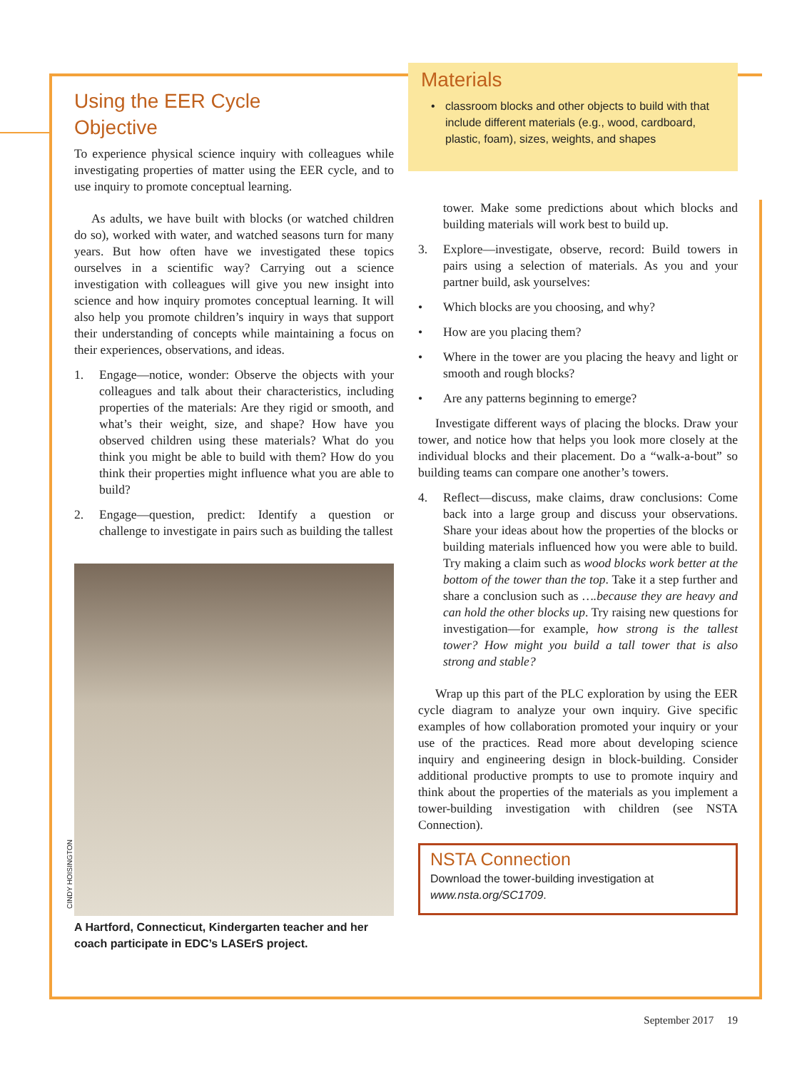Using the EER Cycle
Objective
To experience physical science inquiry with colleagues while investigating properties of matter using the EER cycle, and to use inquiry to promote conceptual learning.
As adults, we have built with blocks (or watched children do so), worked with water, and watched seasons turn for many years. But how often have we investigated these topics ourselves in a scientific way? Carrying out a science investigation with colleagues will give you new insight into science and how inquiry promotes conceptual learning. It will also help you promote children’s inquiry in ways that support their understanding of concepts while maintaining a focus on their experiences, observations, and ideas.
1. Engage—notice, wonder: Observe the objects with your colleagues and talk about their characteristics, including properties of the materials: Are they rigid or smooth, and what’s their weight, size, and shape? How have you observed children using these materials? What do you think you might be able to build with them? How do you think their properties might influence what you are able to build?
2. Engage—question, predict: Identify a question or challenge to investigate in pairs such as building the tallest
CINDY HOISINGTON
A Hartford, Connecticut, Kindergarten teacher and her coach participate in EDC’s LASErS project.
Materials
• classroom blocks and other objects to build with that include different materials (e.g., wood, cardboard, plastic, foam), sizes, weights, and shapes
tower. Make some predictions about which blocks and building materials will work best to build up.
3. Explore—investigate, observe, record: Build towers in pairs using a selection of materials. As you and your partner build, ask yourselves:
• Which blocks are you choosing, and why?
• How are you placing them?
• Where in the tower are you placing the heavy and light or smooth and rough blocks?
• Are any patterns beginning to emerge?
Investigate different ways of placing the blocks. Draw your tower, and notice how that helps you look more closely at the individual blocks and their placement. Do a “walk-a-bout” so building teams can compare one another’s towers.
4. Reflect—discuss, make claims, draw conclusions: Come back into a large group and discuss your observations. Share your ideas about how the properties of the blocks or building materials influenced how you were able to build. Try making a claim such as wood blocks work better at the bottom of the tower than the top. Take it a step further and share a conclusion such as ….because they are heavy and can hold the other blocks up. Try raising new questions for investigation—for example, how strong is the tallest tower? How might you build a tall tower that is also strong and stable?
Wrap up this part of the PLC exploration by using the EER cycle diagram to analyze your own inquiry. Give specific examples of how collaboration promoted your inquiry or your use of the practices. Read more about developing science inquiry and engineering design in block-building. Consider additional productive prompts to use to promote inquiry and think about the properties of the materials as you implement a tower-building investigation with children (see NSTA Connection).
NSTA Connection
Download the tower-building investigation at www.nsta.org/SC1709.
September 2017 19